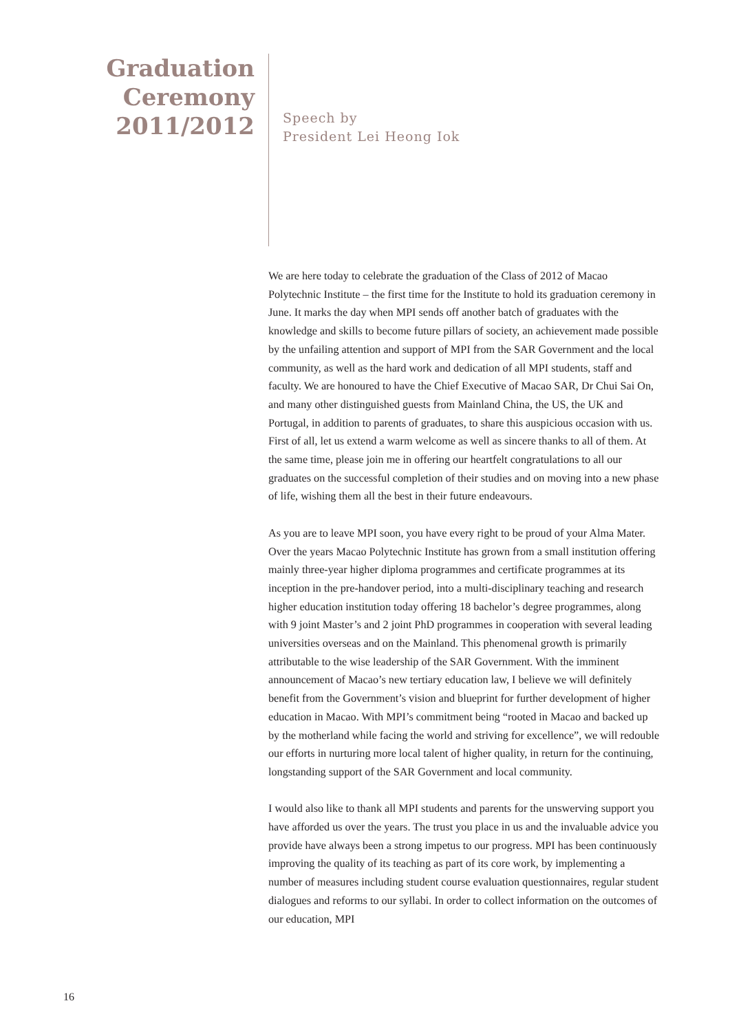Graduation
Ceremony
2011/2012
Speech by
President Lei Heong Iok
We are here today to celebrate the graduation of the Class of 2012 of Macao Polytechnic Institute – the first time for the Institute to hold its graduation ceremony in June. It marks the day when MPI sends off another batch of graduates with the knowledge and skills to become future pillars of society, an achievement made possible by the unfailing attention and support of MPI from the SAR Government and the local community, as well as the hard work and dedication of all MPI students, staff and faculty. We are honoured to have the Chief Executive of Macao SAR, Dr Chui Sai On, and many other distinguished guests from Mainland China, the US, the UK and Portugal, in addition to parents of graduates, to share this auspicious occasion with us. First of all, let us extend a warm welcome as well as sincere thanks to all of them. At the same time, please join me in offering our heartfelt congratulations to all our graduates on the successful completion of their studies and on moving into a new phase of life, wishing them all the best in their future endeavours.
As you are to leave MPI soon, you have every right to be proud of your Alma Mater. Over the years Macao Polytechnic Institute has grown from a small institution offering mainly three-year higher diploma programmes and certificate programmes at its inception in the pre-handover period, into a multi-disciplinary teaching and research higher education institution today offering 18 bachelor’s degree programmes, along with 9 joint Master’s and 2 joint PhD programmes in cooperation with several leading universities overseas and on the Mainland. This phenomenal growth is primarily attributable to the wise leadership of the SAR Government. With the imminent announcement of Macao’s new tertiary education law, I believe we will definitely benefit from the Government’s vision and blueprint for further development of higher education in Macao. With MPI’s commitment being “rooted in Macao and backed up by the motherland while facing the world and striving for excellence”, we will redouble our efforts in nurturing more local talent of higher quality, in return for the continuing, longstanding support of the SAR Government and local community.
I would also like to thank all MPI students and parents for the unswerving support you have afforded us over the years. The trust you place in us and the invaluable advice you provide have always been a strong impetus to our progress. MPI has been continuously improving the quality of its teaching as part of its core work, by implementing a number of measures including student course evaluation questionnaires, regular student dialogues and reforms to our syllabi. In order to collect information on the outcomes of our education, MPI
16